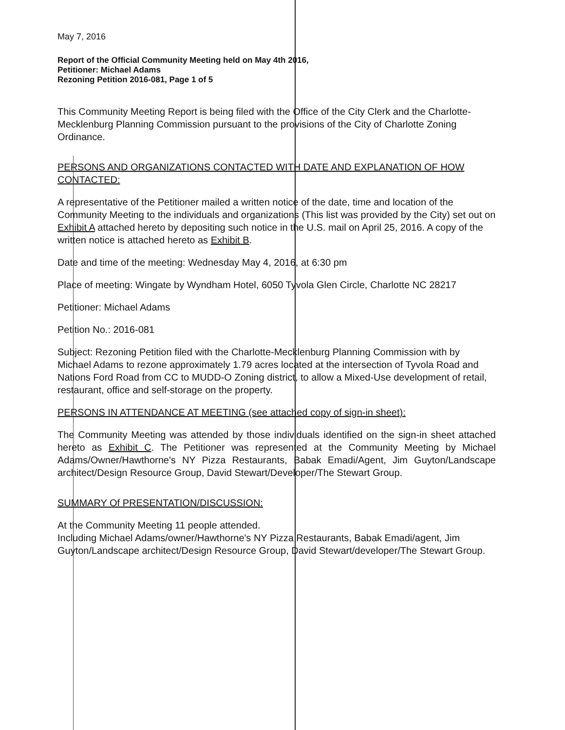May 7, 2016
Report of the Official Community Meeting held on May 4th 2016,
Petitioner: Michael Adams
Rezoning Petition 2016-081, Page 1 of 5
This Community Meeting Report is being filed with the Office of the City Clerk and the Charlotte-Mecklenburg Planning Commission pursuant to the provisions of the City of Charlotte Zoning Ordinance.
PERSONS AND ORGANIZATIONS CONTACTED WITH DATE AND EXPLANATION OF HOW CONTACTED:
A representative of the Petitioner mailed a written notice of the date, time and location of the Community Meeting to the individuals and organizations (This list was provided by the City) set out on Exhibit A attached hereto by depositing such notice in the U.S. mail on April 25, 2016. A copy of the written notice is attached hereto as Exhibit B.
Date and time of the meeting: Wednesday May 4, 2016, at 6:30 pm
Place of meeting: Wingate by Wyndham Hotel, 6050 Tyvola Glen Circle, Charlotte NC 28217
Petitioner: Michael Adams
Petition No.: 2016-081
Subject: Rezoning Petition filed with the Charlotte-Mecklenburg Planning Commission with by Michael Adams to rezone approximately 1.79 acres located at the intersection of Tyvola Road and Nations Ford Road from CC to MUDD-O Zoning district, to allow a Mixed-Use development of retail, restaurant, office and self-storage on the property.
PERSONS IN ATTENDANCE AT MEETING (see attached copy of sign-in sheet):
The Community Meeting was attended by those individuals identified on the sign-in sheet attached hereto as Exhibit C. The Petitioner was represented at the Community Meeting by Michael Adams/Owner/Hawthorne's NY Pizza Restaurants, Babak Emadi/Agent, Jim Guyton/Landscape architect/Design Resource Group, David Stewart/Developer/The Stewart Group.
SUMMARY Of PRESENTATION/DISCUSSION:
At the Community Meeting 11 people attended.
Including Michael Adams/owner/Hawthorne's NY Pizza Restaurants, Babak Emadi/agent, Jim Guyton/Landscape architect/Design Resource Group, David Stewart/developer/The Stewart Group.